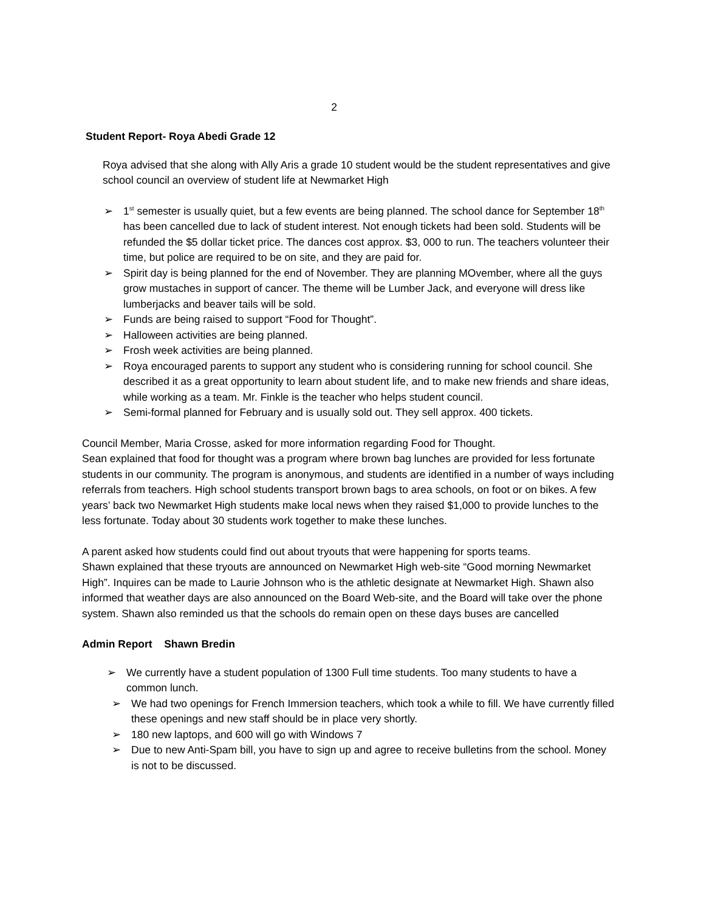2
Student Report- Roya Abedi Grade 12
Roya advised that she along with Ally Aris a grade 10 student would be the student representatives and give school council an overview of student life at Newmarket High
➢ 1<sup>st</sup> semester is usually quiet, but a few events are being planned. The school dance for September 18<sup>th</sup> has been cancelled due to lack of student interest. Not enough tickets had been sold. Students will be refunded the $5 dollar ticket price. The dances cost approx. $3, 000 to run. The teachers volunteer their time, but police are required to be on site, and they are paid for.
➢ Spirit day is being planned for the end of November. They are planning MOvember, where all the guys grow mustaches in support of cancer. The theme will be Lumber Jack, and everyone will dress like lumberjacks and beaver tails will be sold.
➢ Funds are being raised to support “Food for Thought”.
➢ Halloween activities are being planned.
➢ Frosh week activities are being planned.
➢ Roya encouraged parents to support any student who is considering running for school council. She described it as a great opportunity to learn about student life, and to make new friends and share ideas, while working as a team. Mr. Finkle is the teacher who helps student council.
➢ Semi-formal planned for February and is usually sold out. They sell approx. 400 tickets.
Council Member, Maria Crosse, asked for more information regarding Food for Thought.
Sean explained that food for thought was a program where brown bag lunches are provided for less fortunate students in our community. The program is anonymous, and students are identified in a number of ways including referrals from teachers. High school students transport brown bags to area schools, on foot or on bikes. A few years’ back two Newmarket High students make local news when they raised $1,000 to provide lunches to the less fortunate. Today about 30 students work together to make these lunches.
A parent asked how students could find out about tryouts that were happening for sports teams.
Shawn explained that these tryouts are announced on Newmarket High web-site “Good morning Newmarket High”. Inquires can be made to Laurie Johnson who is the athletic designate at Newmarket High. Shawn also informed that weather days are also announced on the Board Web-site, and the Board will take over the phone system. Shawn also reminded us that the schools do remain open on these days buses are cancelled
Admin Report Shawn Bredin
➢ We currently have a student population of 1300 Full time students. Too many students to have a common lunch.
➢ We had two openings for French Immersion teachers, which took a while to fill. We have currently filled these openings and new staff should be in place very shortly.
➢ 180 new laptops, and 600 will go with Windows 7
➢ Due to new Anti-Spam bill, you have to sign up and agree to receive bulletins from the school. Money is not to be discussed.